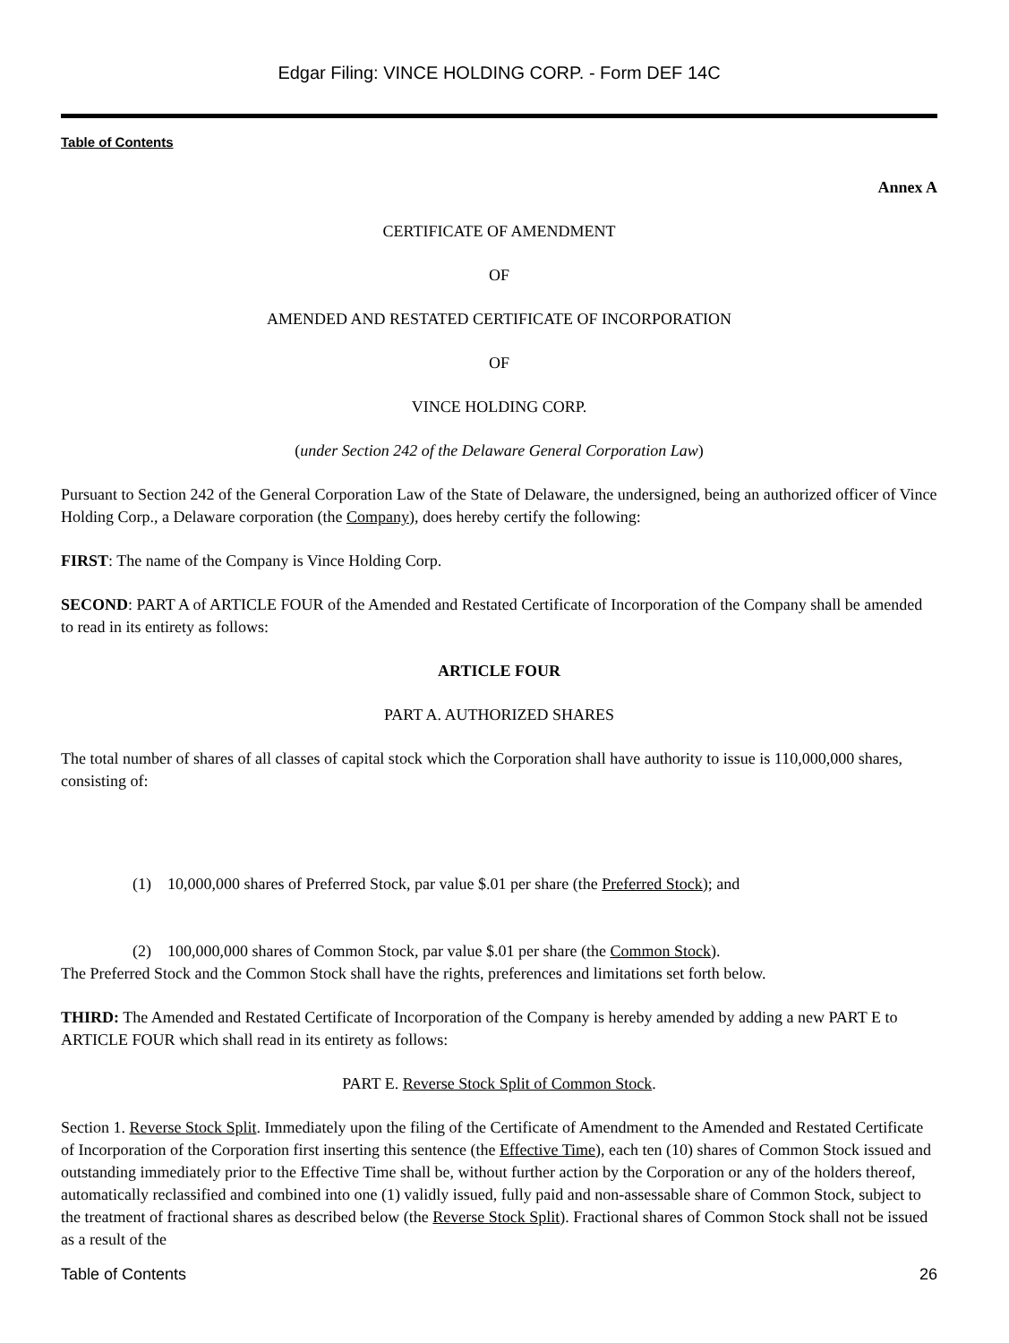Edgar Filing: VINCE HOLDING CORP. - Form DEF 14C
Table of Contents
Annex A
CERTIFICATE OF AMENDMENT
OF
AMENDED AND RESTATED CERTIFICATE OF INCORPORATION
OF
VINCE HOLDING CORP.
(under Section 242 of the Delaware General Corporation Law)
Pursuant to Section 242 of the General Corporation Law of the State of Delaware, the undersigned, being an authorized officer of Vince Holding Corp., a Delaware corporation (the Company), does hereby certify the following:
FIRST: The name of the Company is Vince Holding Corp.
SECOND: PART A of ARTICLE FOUR of the Amended and Restated Certificate of Incorporation of the Company shall be amended to read in its entirety as follows:
ARTICLE FOUR
PART A. AUTHORIZED SHARES
The total number of shares of all classes of capital stock which the Corporation shall have authority to issue is 110,000,000 shares, consisting of:
(1) 10,000,000 shares of Preferred Stock, par value $.01 per share (the Preferred Stock); and
(2) 100,000,000 shares of Common Stock, par value $.01 per share (the Common Stock).
The Preferred Stock and the Common Stock shall have the rights, preferences and limitations set forth below.
THIRD: The Amended and Restated Certificate of Incorporation of the Company is hereby amended by adding a new PART E to ARTICLE FOUR which shall read in its entirety as follows:
PART E. Reverse Stock Split of Common Stock.
Section 1. Reverse Stock Split. Immediately upon the filing of the Certificate of Amendment to the Amended and Restated Certificate of Incorporation of the Corporation first inserting this sentence (the Effective Time), each ten (10) shares of Common Stock issued and outstanding immediately prior to the Effective Time shall be, without further action by the Corporation or any of the holders thereof, automatically reclassified and combined into one (1) validly issued, fully paid and non-assessable share of Common Stock, subject to the treatment of fractional shares as described below (the Reverse Stock Split). Fractional shares of Common Stock shall not be issued as a result of the
Table of Contents 26